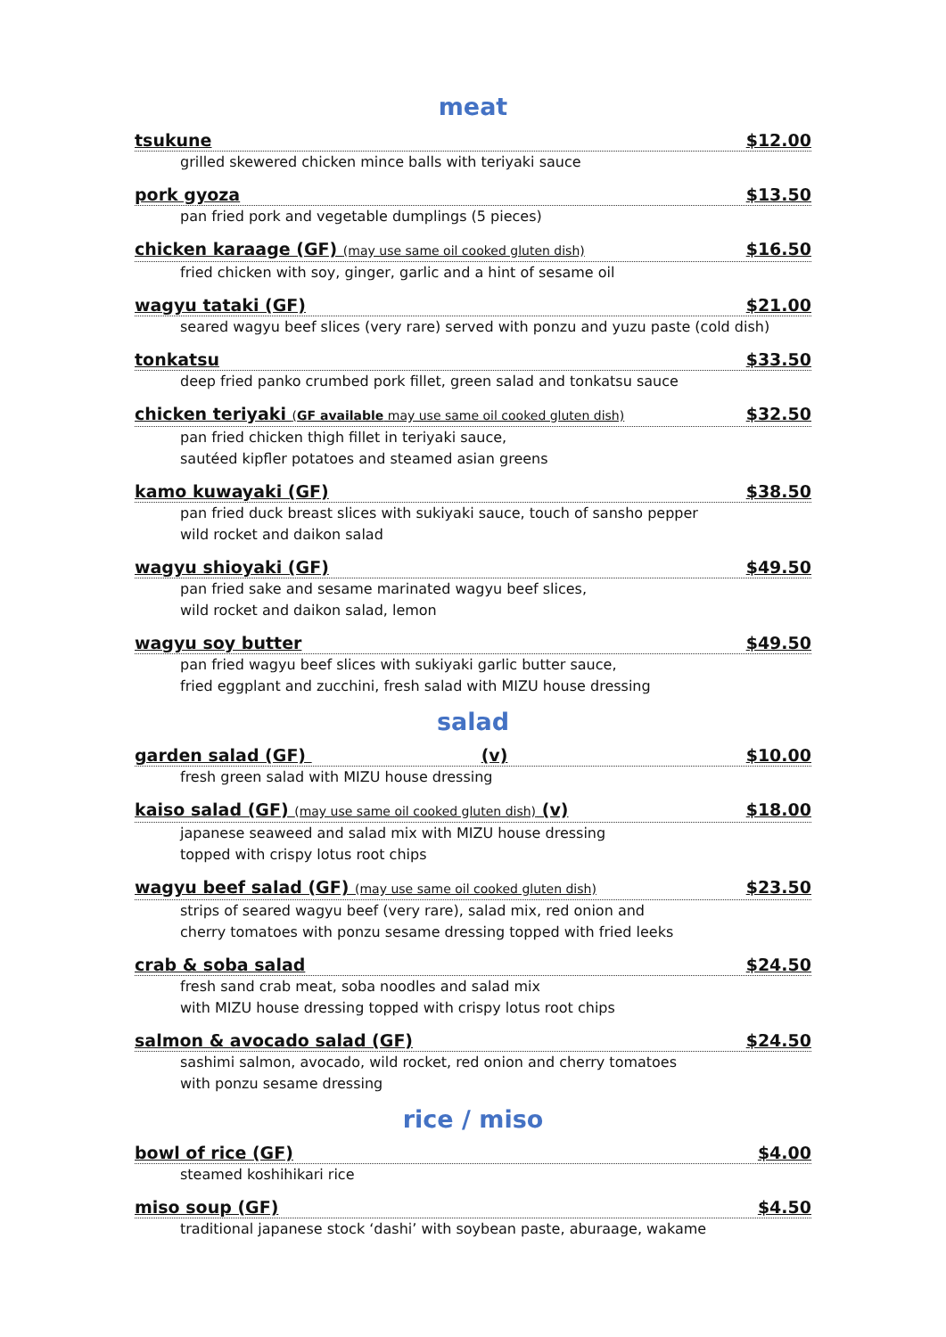meat
tsukune $12.00
grilled skewered chicken mince balls with teriyaki sauce
pork gyoza $13.50
pan fried pork and vegetable dumplings (5 pieces)
chicken karaage (GF) (may use same oil cooked gluten dish) $16.50
fried chicken with soy, ginger, garlic and a hint of sesame oil
wagyu tataki (GF) $21.00
seared wagyu beef slices (very rare) served with ponzu and yuzu paste (cold dish)
tonkatsu $33.50
deep fried panko crumbed pork fillet, green salad and tonkatsu sauce
chicken teriyaki (GF available may use same oil cooked gluten dish) $32.50
pan fried chicken thigh fillet in teriyaki sauce,
sautéed kipfler potatoes and steamed asian greens
kamo kuwayaki (GF) $38.50
pan fried duck breast slices with sukiyaki sauce, touch of sansho pepper
wild rocket and daikon salad
wagyu shioyaki (GF) $49.50
pan fried sake and sesame marinated wagyu beef slices,
wild rocket and daikon salad, lemon
wagyu soy butter $49.50
pan fried wagyu beef slices with sukiyaki garlic butter sauce,
fried eggplant and zucchini, fresh salad with MIZU house dressing
salad
garden salad (GF) (v) $10.00
fresh green salad with MIZU house dressing
kaiso salad (GF) (may use same oil cooked gluten dish) (v) $18.00
japanese seaweed and salad mix with MIZU house dressing
topped with crispy lotus root chips
wagyu beef salad (GF) (may use same oil cooked gluten dish) $23.50
strips of seared wagyu beef (very rare), salad mix, red onion and
cherry tomatoes with ponzu sesame dressing topped with fried leeks
crab & soba salad $24.50
fresh sand crab meat, soba noodles and salad mix
with MIZU house dressing topped with crispy lotus root chips
salmon & avocado salad (GF) $24.50
sashimi salmon, avocado, wild rocket, red onion and cherry tomatoes
with ponzu sesame dressing
rice / miso
bowl of rice (GF) $4.00
steamed koshihikari rice
miso soup (GF) $4.50
traditional japanese stock ‘dashi’ with soybean paste, aburaage, wakame